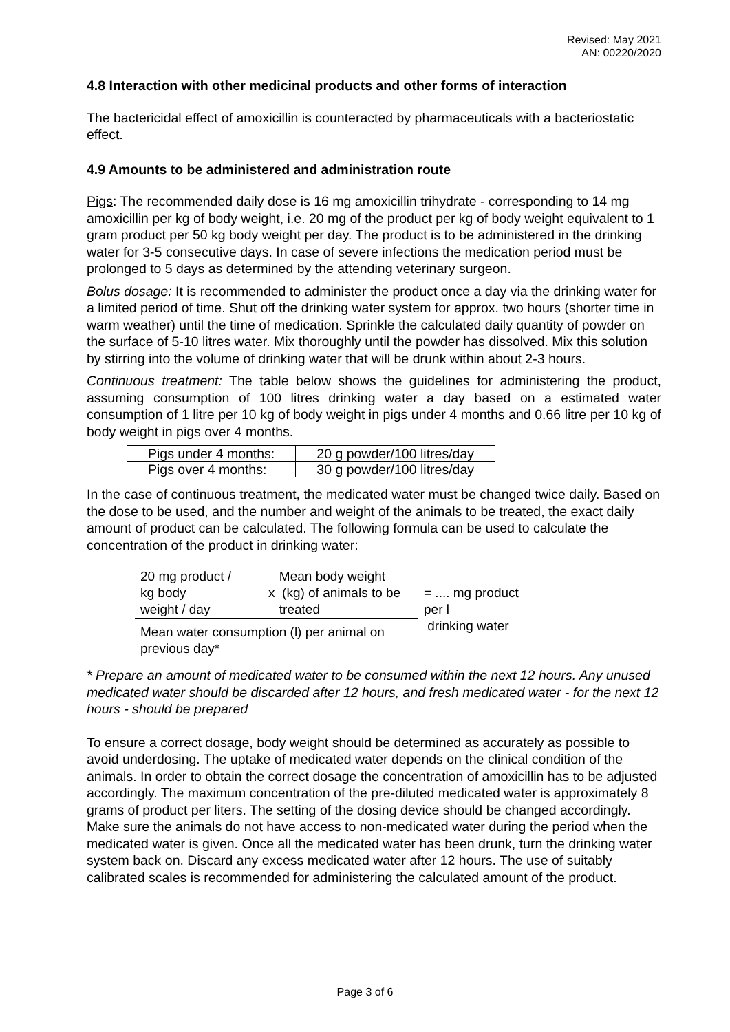Revised: May 2021
AN: 00220/2020
4.8 Interaction with other medicinal products and other forms of interaction
The bactericidal effect of amoxicillin is counteracted by pharmaceuticals with a bacteriostatic effect.
4.9 Amounts to be administered and administration route
Pigs: The recommended daily dose is 16 mg amoxicillin trihydrate - corresponding to 14 mg amoxicillin per kg of body weight, i.e. 20 mg of the product per kg of body weight equivalent to 1 gram product per 50 kg body weight per day. The product is to be administered in the drinking water for 3-5 consecutive days. In case of severe infections the medication period must be prolonged to 5 days as determined by the attending veterinary surgeon.
Bolus dosage: It is recommended to administer the product once a day via the drinking water for a limited period of time. Shut off the drinking water system for approx. two hours (shorter time in warm weather) until the time of medication. Sprinkle the calculated daily quantity of powder on the surface of 5-10 litres water. Mix thoroughly until the powder has dissolved. Mix this solution by stirring into the volume of drinking water that will be drunk within about 2-3 hours.
Continuous treatment: The table below shows the guidelines for administering the product, assuming consumption of 100 litres drinking water a day based on a estimated water consumption of 1 litre per 10 kg of body weight in pigs under 4 months and 0.66 litre per 10 kg of body weight in pigs over 4 months.
| Pigs under 4 months: | 20 g powder/100 litres/day |
| Pigs over 4 months: | 30 g powder/100 litres/day |
In the case of continuous treatment, the medicated water must be changed twice daily. Based on the dose to be used, and the number and weight of the animals to be treated, the exact daily amount of product can be calculated. The following formula can be used to calculate the concentration of the product in drinking water:
| 20 mg product / kg body weight / day | Mean body weight x (kg) of animals to be treated | = .... mg product per l drinking water |
| Mean water consumption (l) per animal on previous day* | | |
* Prepare an amount of medicated water to be consumed within the next 12 hours. Any unused medicated water should be discarded after 12 hours, and fresh medicated water - for the next 12 hours - should be prepared
To ensure a correct dosage, body weight should be determined as accurately as possible to avoid underdosing. The uptake of medicated water depends on the clinical condition of the animals. In order to obtain the correct dosage the concentration of amoxicillin has to be adjusted accordingly. The maximum concentration of the pre-diluted medicated water is approximately 8 grams of product per liters. The setting of the dosing device should be changed accordingly. Make sure the animals do not have access to non-medicated water during the period when the medicated water is given. Once all the medicated water has been drunk, turn the drinking water system back on. Discard any excess medicated water after 12 hours. The use of suitably calibrated scales is recommended for administering the calculated amount of the product.
Page 3 of 6